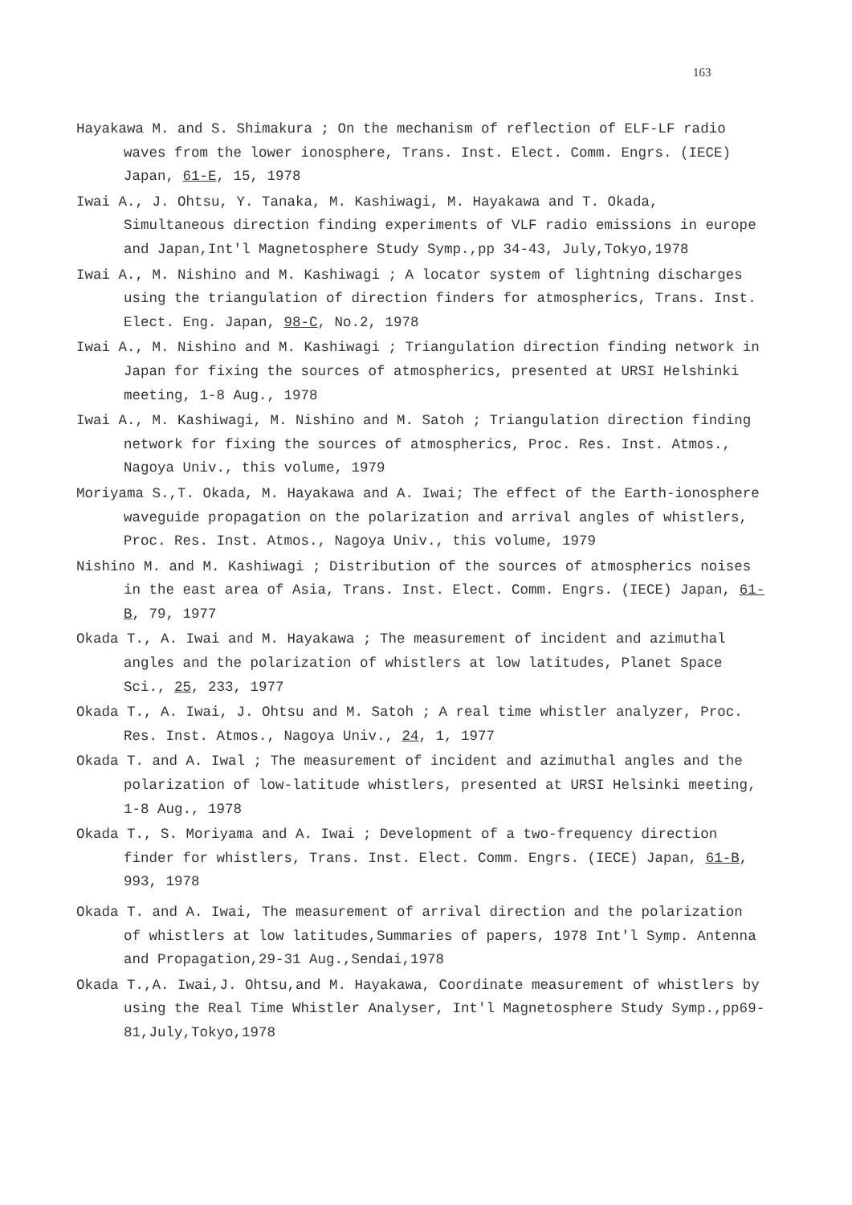163
Hayakawa M. and S. Shimakura ; On the mechanism of reflection of ELF-LF radio waves from the lower ionosphere, Trans. Inst. Elect. Comm. Engrs. (IECE) Japan, 61-E, 15, 1978
Iwai A., J. Ohtsu, Y. Tanaka, M. Kashiwagi, M. Hayakawa and T. Okada, Simultaneous direction finding experiments of VLF radio emissions in europe and Japan,Int'l Magnetosphere Study Symp.,pp 34-43, July,Tokyo,1978
Iwai A., M. Nishino and M. Kashiwagi ; A locator system of lightning discharges using the triangulation of direction finders for atmospherics, Trans. Inst. Elect. Eng. Japan, 98-C, No.2, 1978
Iwai A., M. Nishino and M. Kashiwagi ; Triangulation direction finding network in Japan for fixing the sources of atmospherics, presented at URSI Helshinki meeting, 1-8 Aug., 1978
Iwai A., M. Kashiwagi, M. Nishino and M. Satoh ; Triangulation direction finding network for fixing the sources of atmospherics, Proc. Res. Inst. Atmos., Nagoya Univ., this volume, 1979
Moriyama S.,T. Okada, M. Hayakawa and A. Iwai; The effect of the Earth-ionosphere waveguide propagation on the polarization and arrival angles of whistlers, Proc. Res. Inst. Atmos., Nagoya Univ., this volume, 1979
Nishino M. and M. Kashiwagi ; Distribution of the sources of atmospherics noises in the east area of Asia, Trans. Inst. Elect. Comm. Engrs. (IECE) Japan, 61-B, 79, 1977
Okada T., A. Iwai and M. Hayakawa ; The measurement of incident and azimuthal angles and the polarization of whistlers at low latitudes, Planet Space Sci., 25, 233, 1977
Okada T., A. Iwai, J. Ohtsu and M. Satoh ; A real time whistler analyzer, Proc. Res. Inst. Atmos., Nagoya Univ., 24, 1, 1977
Okada T. and A. Iwal ; The measurement of incident and azimuthal angles and the polarization of low-latitude whistlers, presented at URSI Helsinki meeting, 1-8 Aug., 1978
Okada T., S. Moriyama and A. Iwai ; Development of a two-frequency direction finder for whistlers, Trans. Inst. Elect. Comm. Engrs. (IECE) Japan, 61-B, 993, 1978
Okada T. and A. Iwai, The measurement of arrival direction and the polarization of whistlers at low latitudes,Summaries of papers, 1978 Int'l Symp. Antenna and Propagation,29-31 Aug.,Sendai,1978
Okada T.,A. Iwai,J. Ohtsu,and M. Hayakawa, Coordinate measurement of whistlers by using the Real Time Whistler Analyser, Int'l Magnetosphere Study Symp.,pp69-81,July,Tokyo,1978